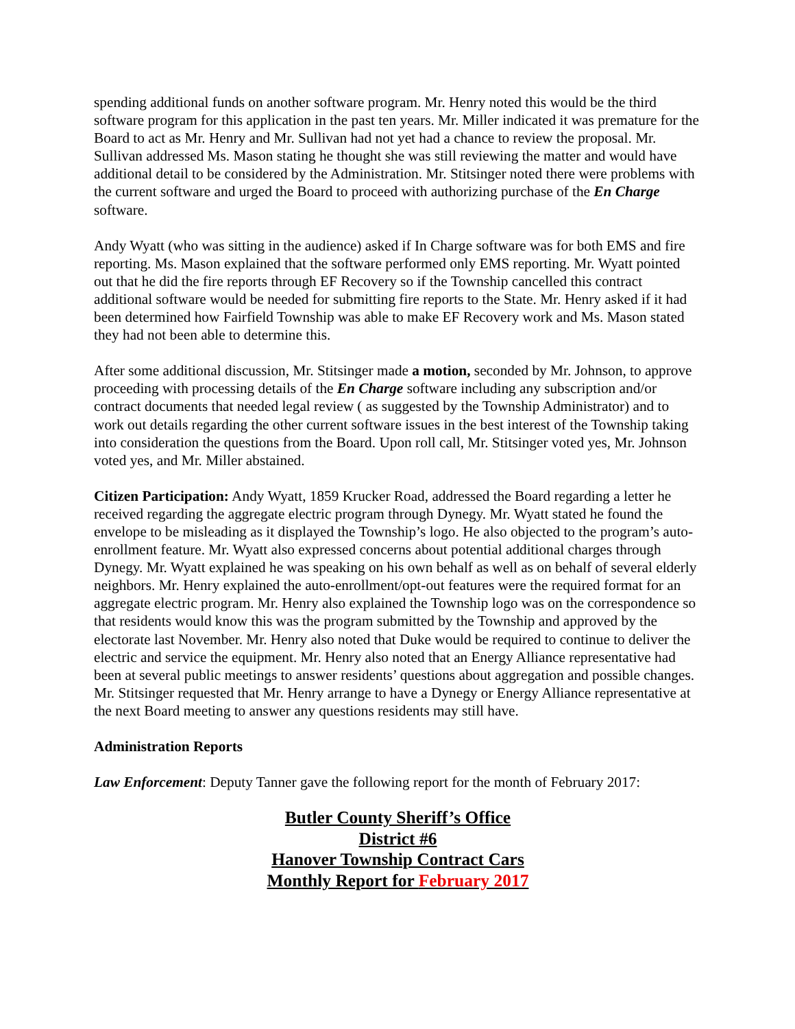spending additional funds on another software program. Mr. Henry noted this would be the third software program for this application in the past ten years. Mr. Miller indicated it was premature for the Board to act as Mr. Henry and Mr. Sullivan had not yet had a chance to review the proposal. Mr. Sullivan addressed Ms. Mason stating he thought she was still reviewing the matter and would have additional detail to be considered by the Administration. Mr. Stitsinger noted there were problems with the current software and urged the Board to proceed with authorizing purchase of the En Charge software.
Andy Wyatt (who was sitting in the audience) asked if In Charge software was for both EMS and fire reporting. Ms. Mason explained that the software performed only EMS reporting. Mr. Wyatt pointed out that he did the fire reports through EF Recovery so if the Township cancelled this contract additional software would be needed for submitting fire reports to the State. Mr. Henry asked if it had been determined how Fairfield Township was able to make EF Recovery work and Ms. Mason stated they had not been able to determine this.
After some additional discussion, Mr. Stitsinger made a motion, seconded by Mr. Johnson, to approve proceeding with processing details of the En Charge software including any subscription and/or contract documents that needed legal review ( as suggested by the Township Administrator) and to work out details regarding the other current software issues in the best interest of the Township taking into consideration the questions from the Board. Upon roll call, Mr. Stitsinger voted yes, Mr. Johnson voted yes, and Mr. Miller abstained.
Citizen Participation: Andy Wyatt, 1859 Krucker Road, addressed the Board regarding a letter he received regarding the aggregate electric program through Dynegy. Mr. Wyatt stated he found the envelope to be misleading as it displayed the Township’s logo. He also objected to the program’s auto-enrollment feature. Mr. Wyatt also expressed concerns about potential additional charges through Dynegy. Mr. Wyatt explained he was speaking on his own behalf as well as on behalf of several elderly neighbors. Mr. Henry explained the auto-enrollment/opt-out features were the required format for an aggregate electric program. Mr. Henry also explained the Township logo was on the correspondence so that residents would know this was the program submitted by the Township and approved by the electorate last November. Mr. Henry also noted that Duke would be required to continue to deliver the electric and service the equipment. Mr. Henry also noted that an Energy Alliance representative had been at several public meetings to answer residents’ questions about aggregation and possible changes. Mr. Stitsinger requested that Mr. Henry arrange to have a Dynegy or Energy Alliance representative at the next Board meeting to answer any questions residents may still have.
Administration Reports
Law Enforcement: Deputy Tanner gave the following report for the month of February 2017:
Butler County Sheriff’s Office
District #6
Hanover Township Contract Cars
Monthly Report for February 2017